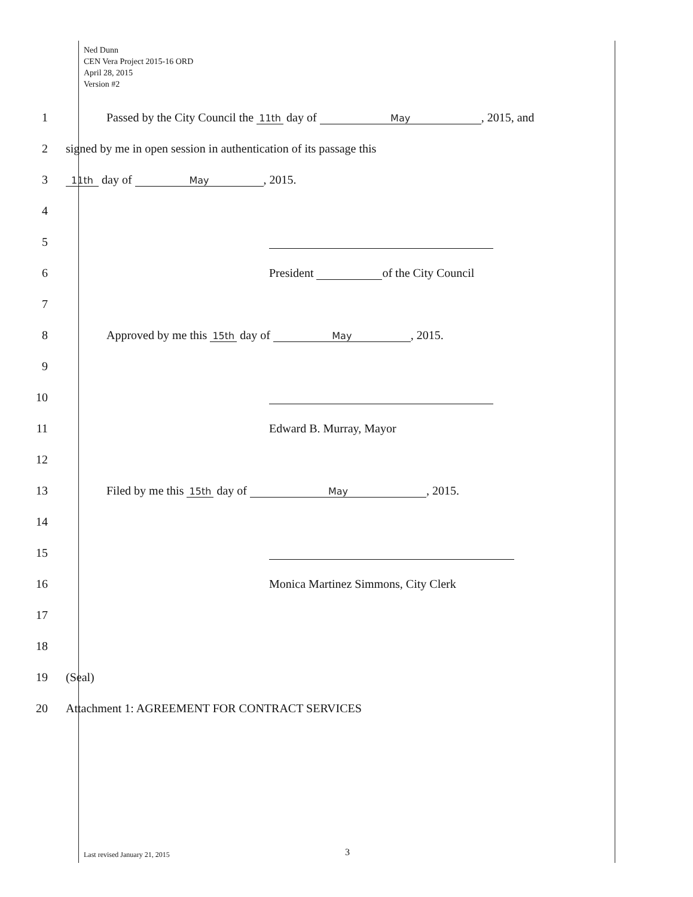Ned Dunn
CEN Vera Project 2015-16 ORD
April 28, 2015
Version #2
1
Passed by the City Council the 11th day of May, 2015, and
2
signed by me in open session in authentication of its passage this
3
11th day of May, 2015.
4
5
6
President of the City Council
7
8
Approved by me this 15th day of May, 2015.
9
10
11 Edward B. Murray, Mayor
12
13
Filed by me this 15th day of May, 2015.
14
15
16
Monica Martinez Simmons, City Clerk
17
18
19 (Seal)
20
Attachment 1: AGREEMENT FOR CONTRACT SERVICES
Last revised January 21, 2015 3